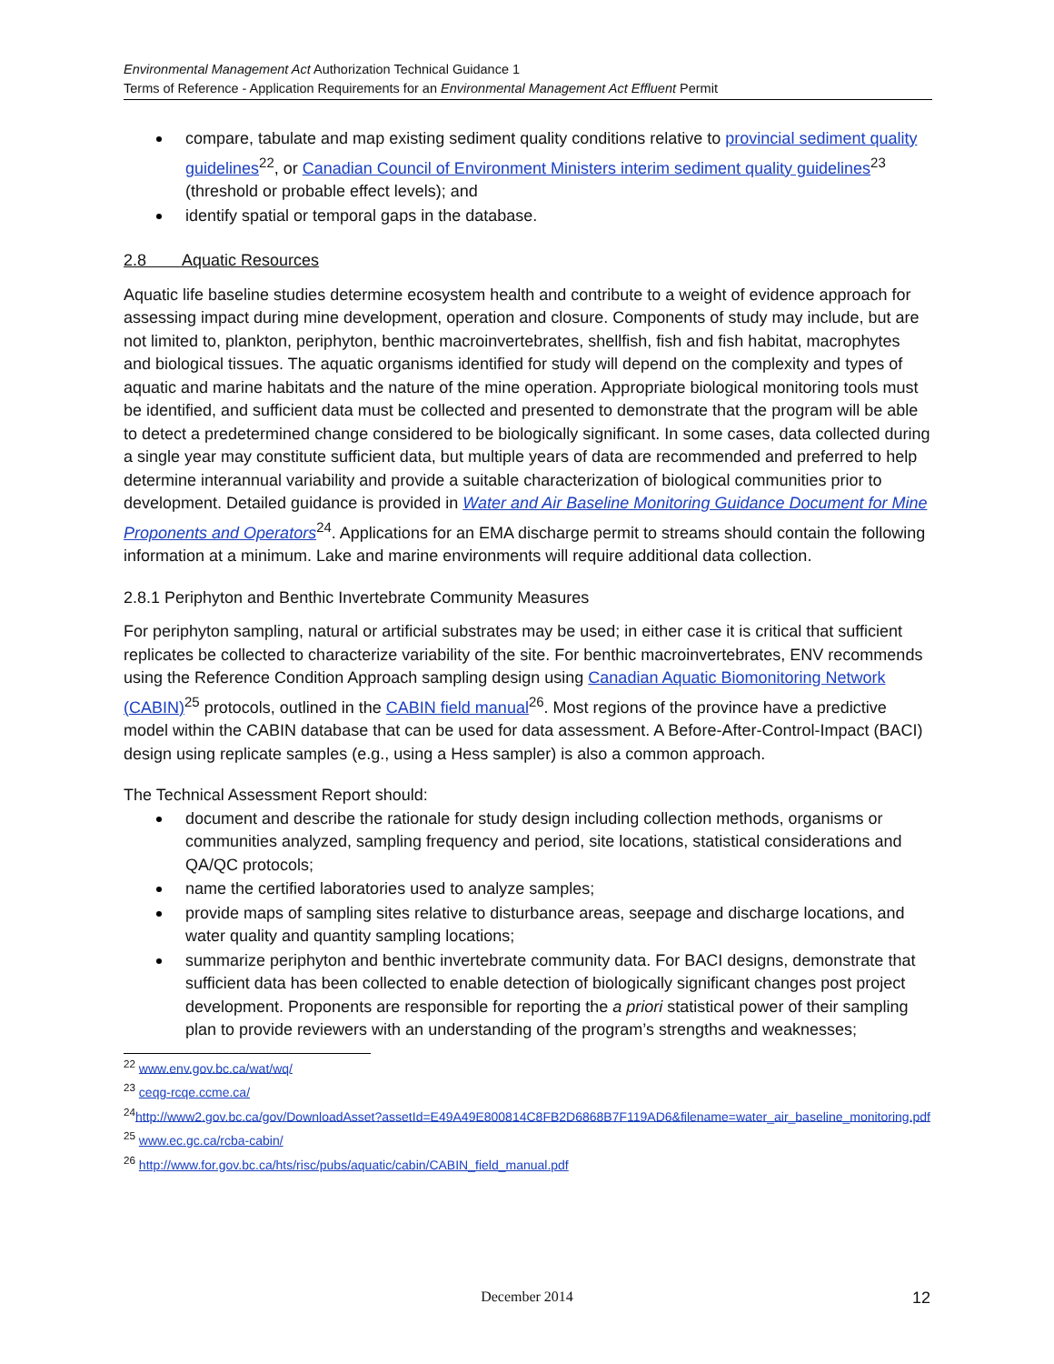Environmental Management Act Authorization Technical Guidance 1
Terms of Reference - Application Requirements for an Environmental Management Act Effluent Permit
compare, tabulate and map existing sediment quality conditions relative to provincial sediment quality guidelines<sup>22</sup>, or Canadian Council of Environment Ministers interim sediment quality guidelines<sup>23</sup> (threshold or probable effect levels); and
identify spatial or temporal gaps in the database.
2.8 Aquatic Resources
Aquatic life baseline studies determine ecosystem health and contribute to a weight of evidence approach for assessing impact during mine development, operation and closure. Components of study may include, but are not limited to, plankton, periphyton, benthic macroinvertebrates, shellfish, fish and fish habitat, macrophytes and biological tissues. The aquatic organisms identified for study will depend on the complexity and types of aquatic and marine habitats and the nature of the mine operation. Appropriate biological monitoring tools must be identified, and sufficient data must be collected and presented to demonstrate that the program will be able to detect a predetermined change considered to be biologically significant. In some cases, data collected during a single year may constitute sufficient data, but multiple years of data are recommended and preferred to help determine interannual variability and provide a suitable characterization of biological communities prior to development. Detailed guidance is provided in Water and Air Baseline Monitoring Guidance Document for Mine Proponents and Operators<sup>24</sup>. Applications for an EMA discharge permit to streams should contain the following information at a minimum. Lake and marine environments will require additional data collection.
2.8.1 Periphyton and Benthic Invertebrate Community Measures
For periphyton sampling, natural or artificial substrates may be used; in either case it is critical that sufficient replicates be collected to characterize variability of the site. For benthic macroinvertebrates, ENV recommends using the Reference Condition Approach sampling design using Canadian Aquatic Biomonitoring Network (CABIN)<sup>25</sup> protocols, outlined in the CABIN field manual<sup>26</sup>. Most regions of the province have a predictive model within the CABIN database that can be used for data assessment. A Before-After-Control-Impact (BACI) design using replicate samples (e.g., using a Hess sampler) is also a common approach.
The Technical Assessment Report should:
document and describe the rationale for study design including collection methods, organisms or communities analyzed, sampling frequency and period, site locations, statistical considerations and QA/QC protocols;
name the certified laboratories used to analyze samples;
provide maps of sampling sites relative to disturbance areas, seepage and discharge locations, and water quality and quantity sampling locations;
summarize periphyton and benthic invertebrate community data. For BACI designs, demonstrate that sufficient data has been collected to enable detection of biologically significant changes post project development. Proponents are responsible for reporting the a priori statistical power of their sampling plan to provide reviewers with an understanding of the program’s strengths and weaknesses;
<sup>22</sup> www.env.gov.bc.ca/wat/wq/
<sup>23</sup> ceqg-rcqe.ccme.ca/
<sup>24</sup> http://www2.gov.bc.ca/gov/DownloadAsset?assetId=E49A49E800814C8FB2D6868B7F119AD6&filename=water_air_baseline_monitoring.pdf
<sup>25</sup> www.ec.gc.ca/rcba-cabin/
<sup>26</sup> http://www.for.gov.bc.ca/hts/risc/pubs/aquatic/cabin/CABIN_field_manual.pdf
December 2014 12